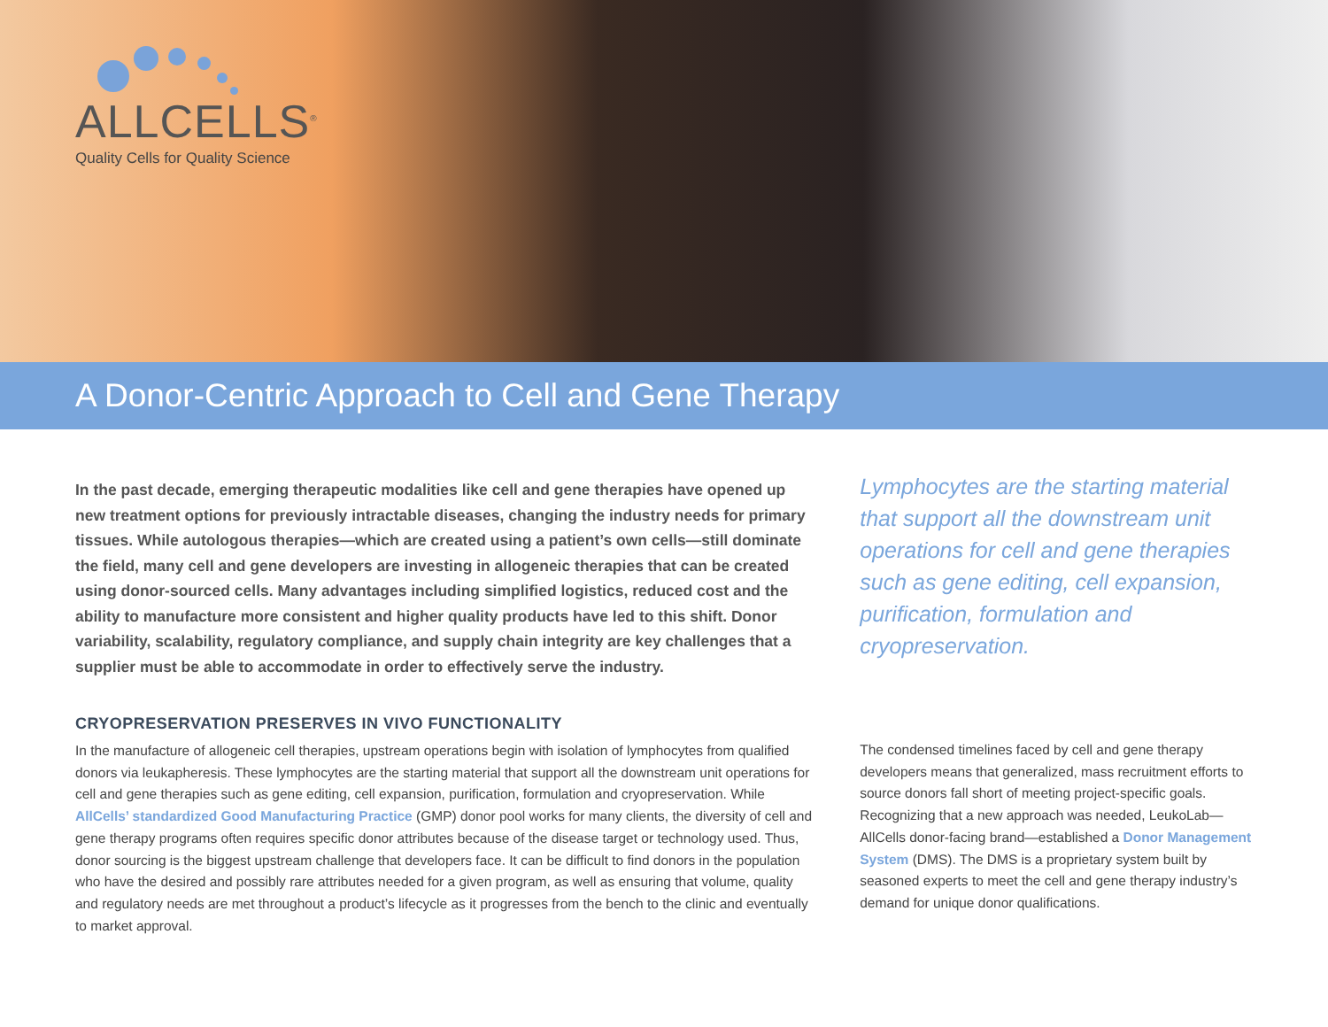ALLCELLS<sup>®</sup>
Quality Cells for Quality Science
A Donor-Centric Approach to Cell and Gene Therapy
In the past decade, emerging therapeutic modalities like cell and gene therapies have opened up new treatment options for previously intractable diseases, changing the industry needs for primary tissues. While autologous therapies—which are created using a patient’s own cells—still dominate the field, many cell and gene developers are investing in allogeneic therapies that can be created using donor-sourced cells. Many advantages including simplified logistics, reduced cost and the ability to manufacture more consistent and higher quality products have led to this shift. Donor variability, scalability, regulatory compliance, and supply chain integrity are key challenges that a supplier must be able to accommodate in order to effectively serve the industry.
CRYOPRESERVATION PRESERVES IN VIVO FUNCTIONALITY
In the manufacture of allogeneic cell therapies, upstream operations begin with isolation of lymphocytes from qualified donors via leukapheresis. These lymphocytes are the starting material that support all the downstream unit operations for cell and gene therapies such as gene editing, cell expansion, purification, formulation and cryopreservation. While AllCells’ standardized Good Manufacturing Practice (GMP) donor pool works for many clients, the diversity of cell and gene therapy programs often requires specific donor attributes because of the disease target or technology used. Thus, donor sourcing is the biggest upstream challenge that developers face. It can be difficult to find donors in the population who have the desired and possibly rare attributes needed for a given program, as well as ensuring that volume, quality and regulatory needs are met throughout a product’s lifecycle as it progresses from the bench to the clinic and eventually to market approval.
Lymphocytes are the starting material that support all the downstream unit operations for cell and gene therapies such as gene editing, cell expansion, purification, formulation and cryopreservation.
The condensed timelines faced by cell and gene therapy developers means that generalized, mass recruitment efforts to source donors fall short of meeting project-specific goals. Recognizing that a new approach was needed, LeukoLab—AllCells donor-facing brand—established a Donor Management System (DMS). The DMS is a proprietary system built by seasoned experts to meet the cell and gene therapy industry’s demand for unique donor qualifications.